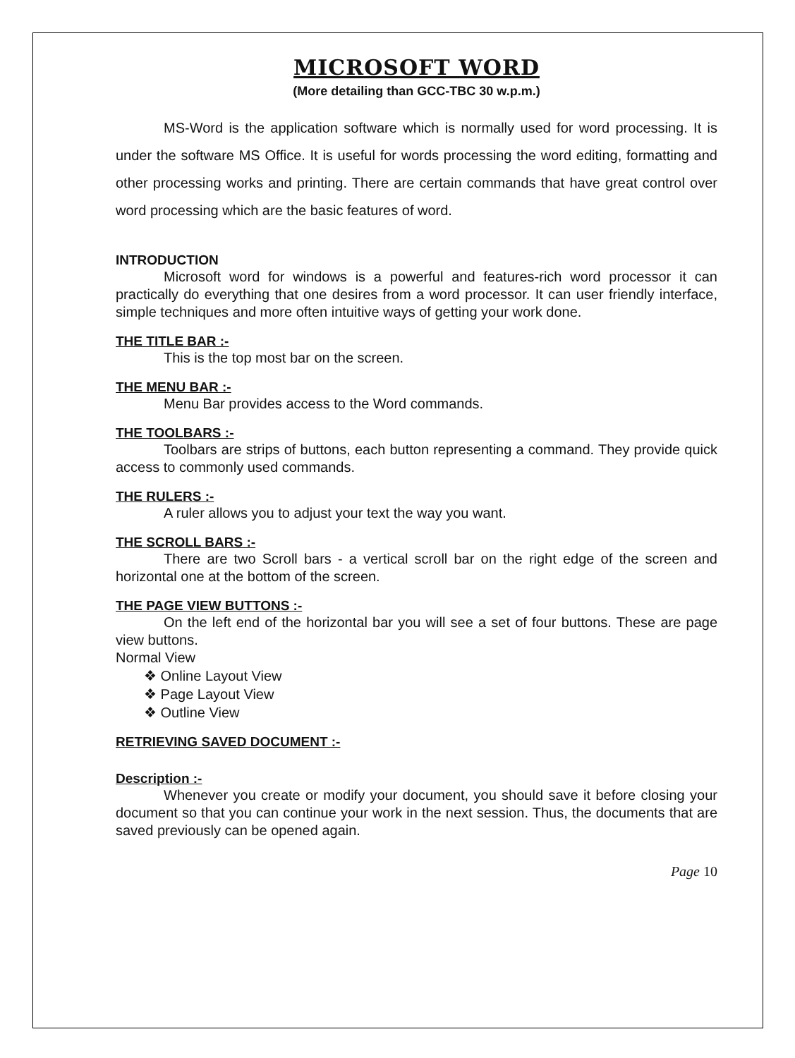MICROSOFT WORD
(More detailing than GCC-TBC 30 w.p.m.)
MS-Word is the application software which is normally used for word processing. It is under the software MS Office. It is useful for words processing the word editing, formatting and other processing works and printing. There are certain commands that have great control over word processing which are the basic features of word.
INTRODUCTION
Microsoft word for windows is a powerful and features-rich word processor it can practically do everything that one desires from a word processor. It can user friendly interface, simple techniques and more often intuitive ways of getting your work done.
THE TITLE BAR :-
This is the top most bar on the screen.
THE MENU BAR :-
Menu Bar provides access to the Word commands.
THE TOOLBARS :-
Toolbars are strips of buttons, each button representing a command. They provide quick access to commonly used commands.
THE RULERS :-
A ruler allows you to adjust your text the way you want.
THE SCROLL BARS :-
There are two Scroll bars - a vertical scroll bar on the right edge of the screen and horizontal one at the bottom of the screen.
THE PAGE VIEW BUTTONS :-
On the left end of the horizontal bar you will see a set of four buttons. These are page view buttons.
Normal View
❖ Online Layout View
❖ Page Layout View
❖ Outline View
RETRIEVING SAVED DOCUMENT :-
Description :-
Whenever you create or modify your document, you should save it before closing your document so that you can continue your work in the next session. Thus, the documents that are saved previously can be opened again.
Page 10